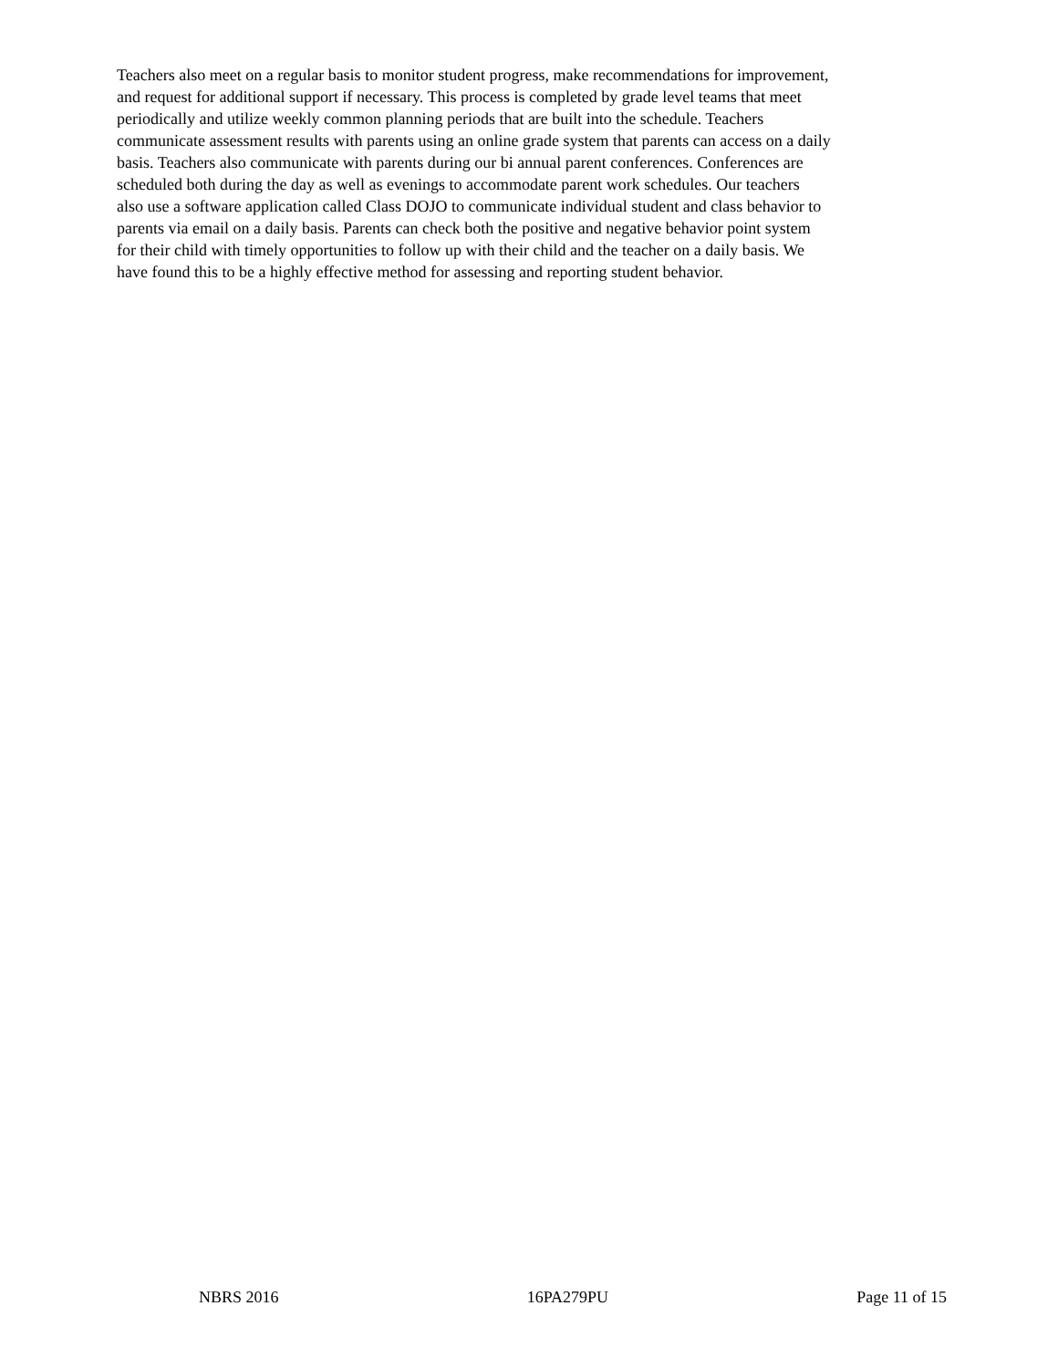Teachers also meet on a regular basis to monitor student progress, make recommendations for improvement, and request for additional support if necessary. This process is completed by grade level teams that meet periodically and utilize weekly common planning periods that are built into the schedule. Teachers communicate assessment results with parents using an online grade system that parents can access on a daily basis. Teachers also communicate with parents during our bi annual parent conferences. Conferences are scheduled both during the day as well as evenings to accommodate parent work schedules. Our teachers also use a software application called Class DOJO to communicate individual student and class behavior to parents via email on a daily basis. Parents can check both the positive and negative behavior point system for their child with timely opportunities to follow up with their child and the teacher on a daily basis. We have found this to be a highly effective method for assessing and reporting student behavior.
NBRS 2016 16PA279PU Page 11 of 15